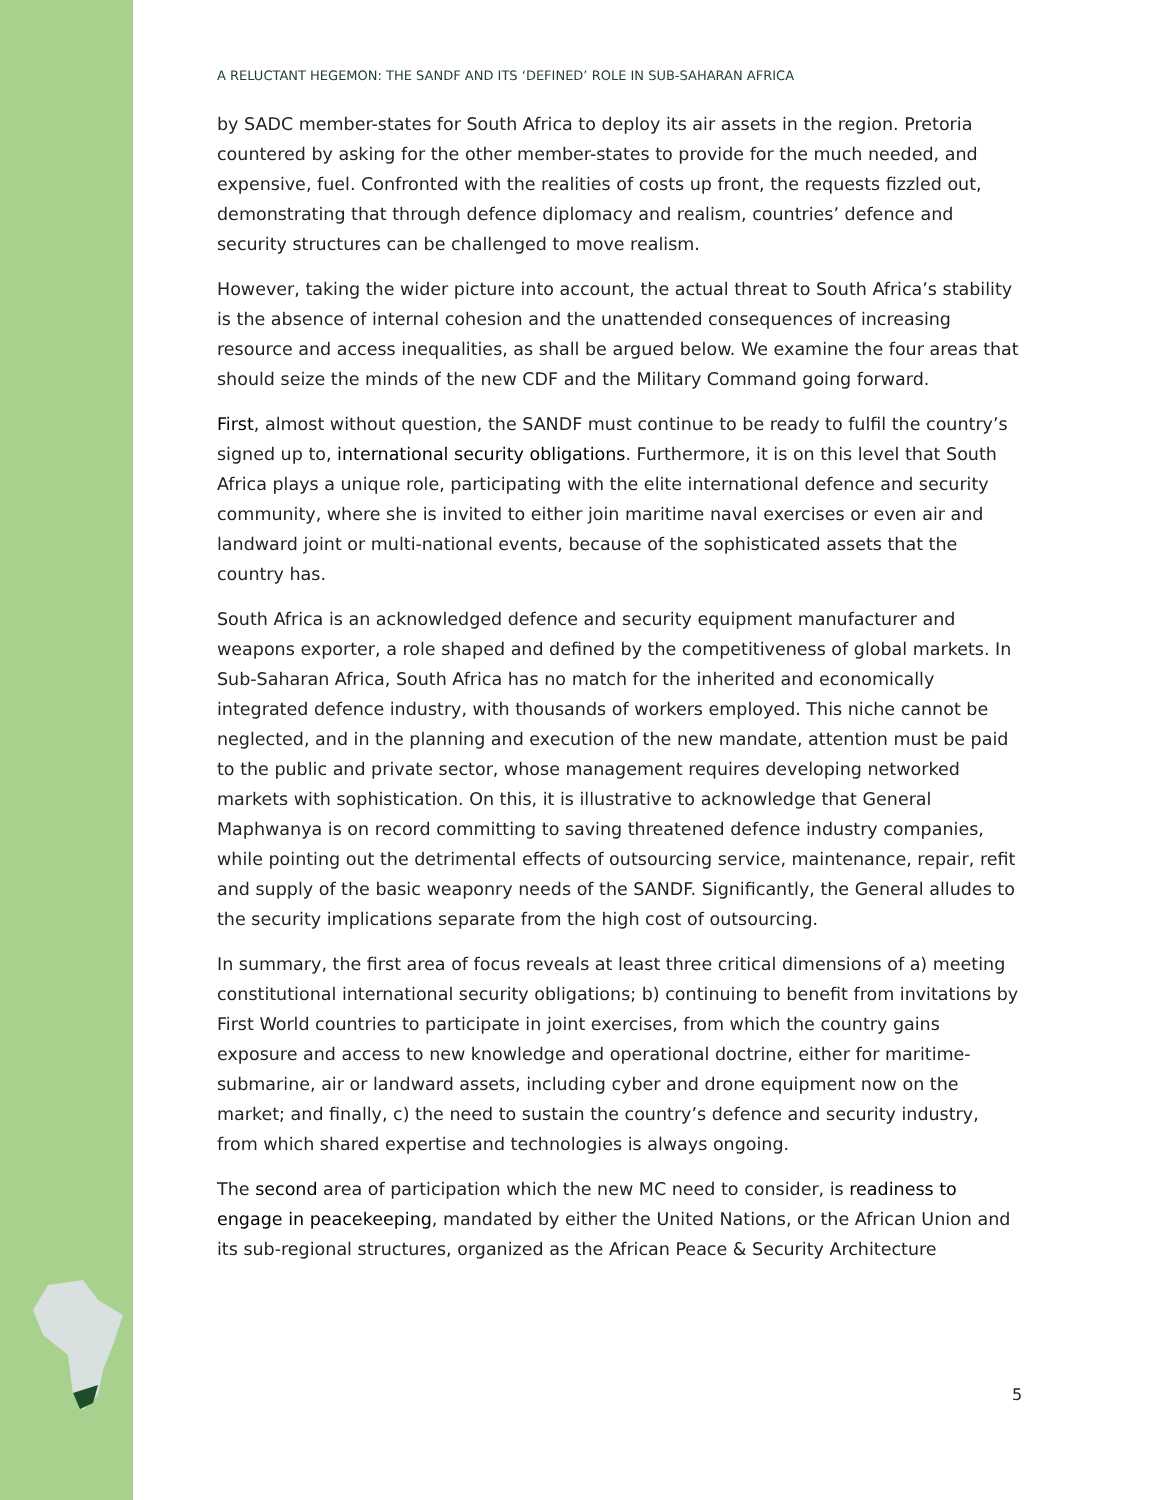A RELUCTANT HEGEMON: THE SANDF AND ITS ‘DEFINED’ ROLE IN SUB-SAHARAN AFRICA
by SADC member-states for South Africa to deploy its air assets in the region. Pretoria countered by asking for the other member-states to provide for the much needed, and expensive, fuel. Confronted with the realities of costs up front, the requests fizzled out, demonstrating that through defence diplomacy and realism, countries’ defence and security structures can be challenged to move realism.
However, taking the wider picture into account, the actual threat to South Africa’s stability is the absence of internal cohesion and the unattended consequences of increasing resource and access inequalities, as shall be argued below. We examine the four areas that should seize the minds of the new CDF and the Military Command going forward.
First, almost without question, the SANDF must continue to be ready to fulfil the country’s signed up to, international security obligations. Furthermore, it is on this level that South Africa plays a unique role, participating with the elite international defence and security community, where she is invited to either join maritime naval exercises or even air and landward joint or multi-national events, because of the sophisticated assets that the country has.
South Africa is an acknowledged defence and security equipment manufacturer and weapons exporter, a role shaped and defined by the competitiveness of global markets. In Sub-Saharan Africa, South Africa has no match for the inherited and economically integrated defence industry, with thousands of workers employed. This niche cannot be neglected, and in the planning and execution of the new mandate, attention must be paid to the public and private sector, whose management requires developing networked markets with sophistication. On this, it is illustrative to acknowledge that General Maphwanya is on record committing to saving threatened defence industry companies, while pointing out the detrimental effects of outsourcing service, maintenance, repair, refit and supply of the basic weaponry needs of the SANDF. Significantly, the General alludes to the security implications separate from the high cost of outsourcing.
In summary, the first area of focus reveals at least three critical dimensions of a) meeting constitutional international security obligations; b) continuing to benefit from invitations by First World countries to participate in joint exercises, from which the country gains exposure and access to new knowledge and operational doctrine, either for maritime-submarine, air or landward assets, including cyber and drone equipment now on the market; and finally, c) the need to sustain the country’s defence and security industry, from which shared expertise and technologies is always ongoing.
The second area of participation which the new MC need to consider, is readiness to engage in peacekeeping, mandated by either the United Nations, or the African Union and its sub-regional structures, organized as the African Peace & Security Architecture
5